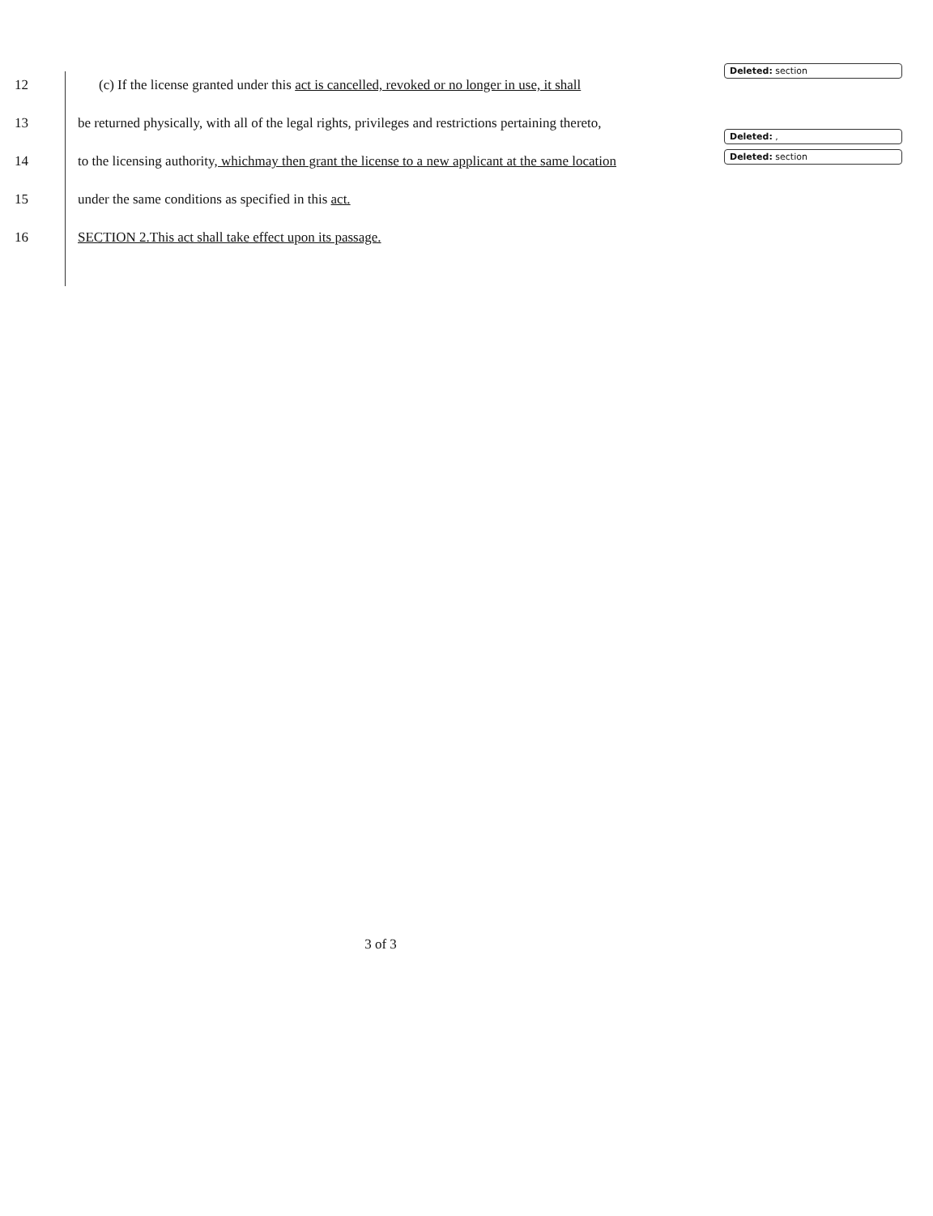12 (c) If the license granted under this act is cancelled, revoked or no longer in use, it shall
13 be returned physically, with all of the legal rights, privileges and restrictions pertaining thereto,
14 to the licensing authority, whichmay then grant the license to a new applicant at the same location
15 under the same conditions as specified in this act.
16 SECTION 2.This act shall take effect upon its passage.
Deleted: section
Deleted: ,
Deleted: section
3 of 3